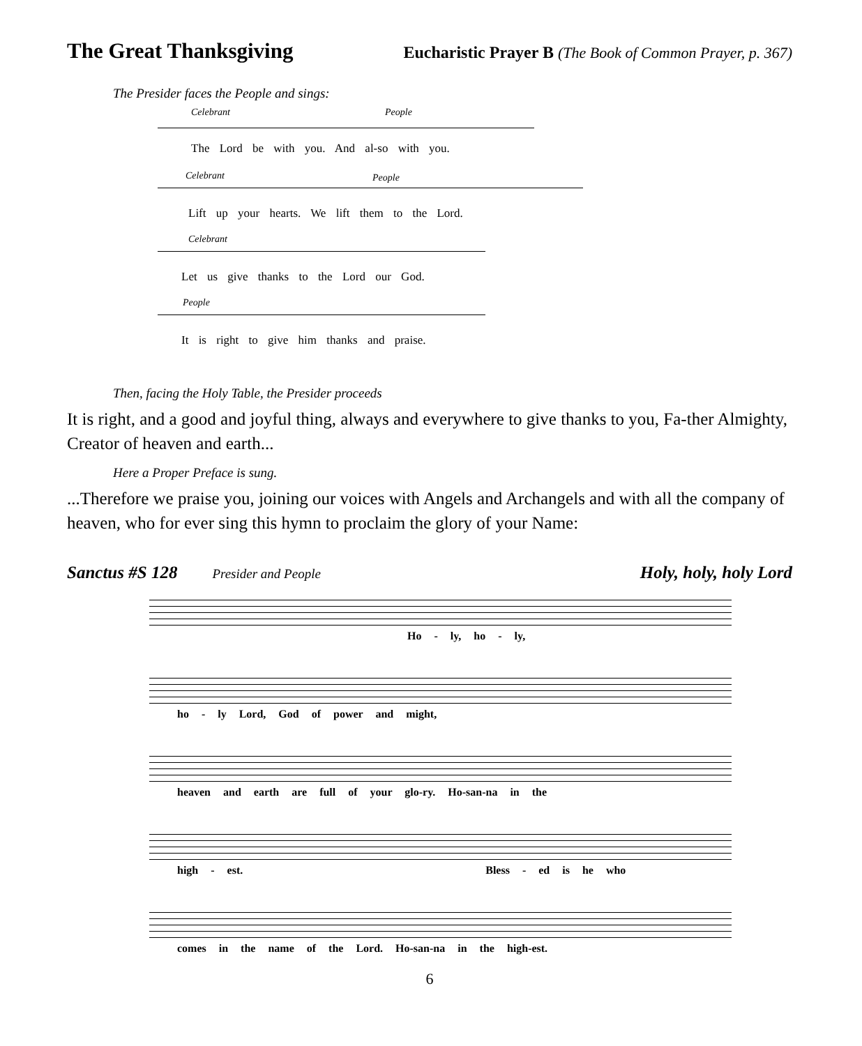The Great Thanksgiving
Eucharistic Prayer B (The Book of Common Prayer, p. 367)
The Presider faces the People and sings:
Celebrant People
The Lord be with you. And al-so with you.
Celebrant People
Lift up your hearts. We lift them to the Lord.
Celebrant
Let us give thanks to the Lord our God.
People
It is right to give him thanks and praise.
Then, facing the Holy Table, the Presider proceeds
It is right, and a good and joyful thing, always and everywhere to give thanks to you, Fa-ther Almighty, Creator of heaven and earth...
Here a Proper Preface is sung.
...Therefore we praise you, joining our voices with Angels and Archangels and with all the company of heaven, who for ever sing this hymn to proclaim the glory of your Name:
Sanctus #S 128 Presider and People Holy, holy, holy Lord
Ho - ly, ho - ly,
ho - ly Lord, God of power and might,
heaven and earth are full of your glo-ry. Ho-san-na in the
high - est. Bless - ed is he who
comes in the name of the Lord. Ho-san-na in the high-est.
6